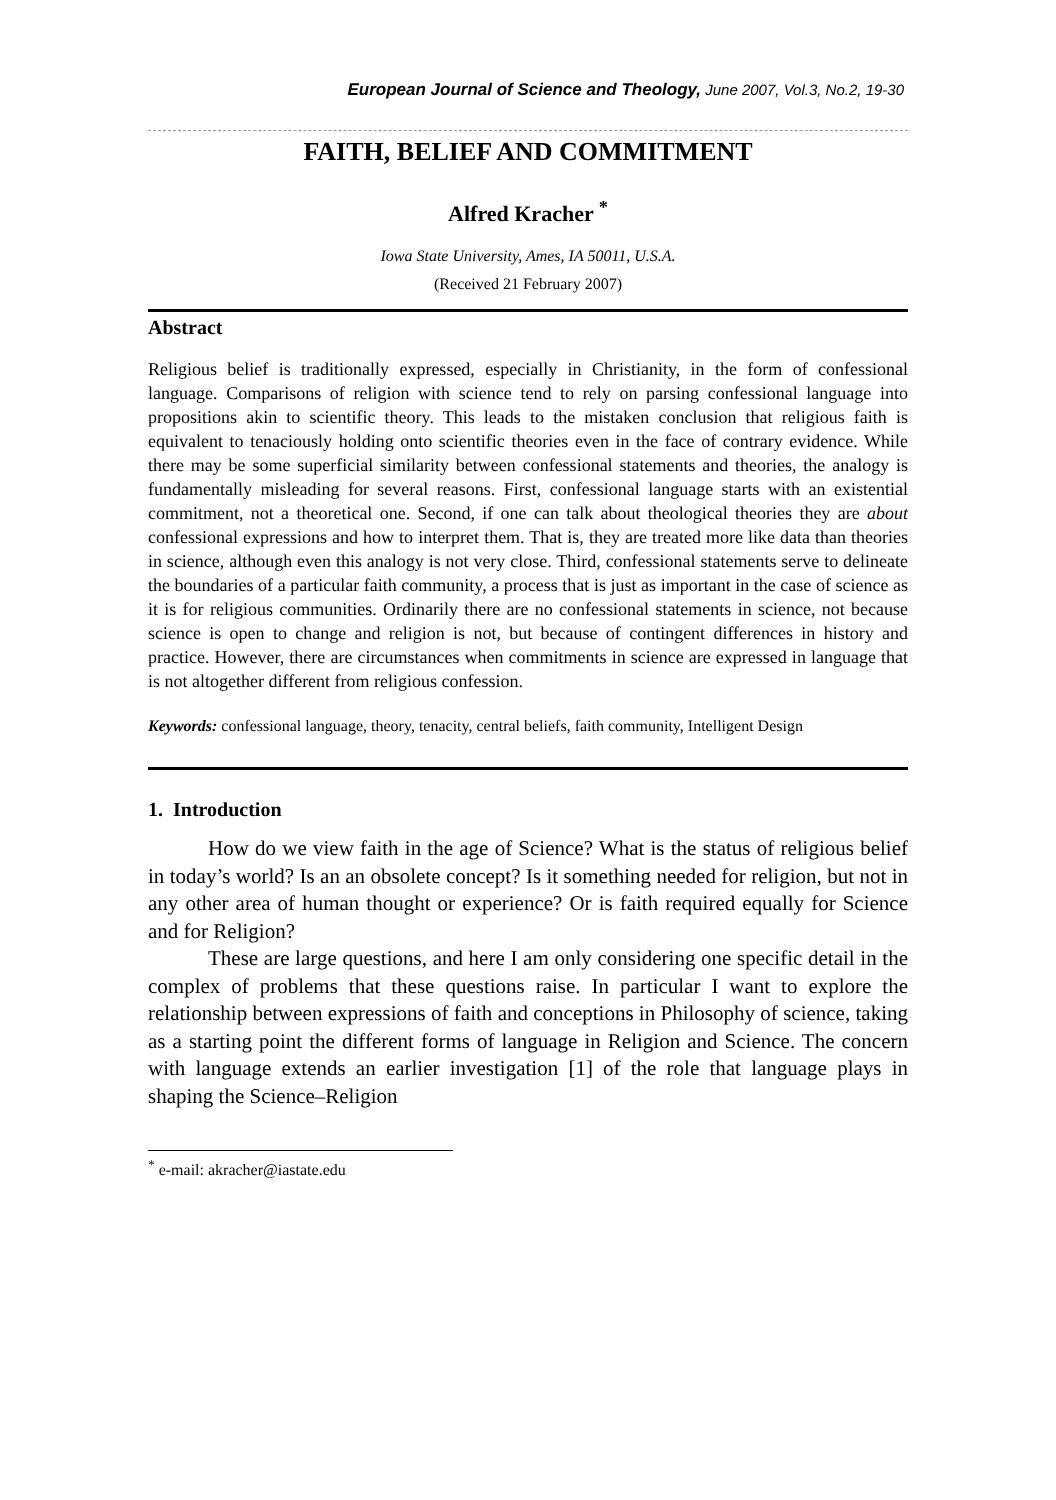European Journal of Science and Theology, June 2007, Vol.3, No.2, 19-30
FAITH, BELIEF AND COMMITMENT
Alfred Kracher <sup>*</sup>
Iowa State University, Ames, IA 50011, U.S.A.
(Received 21 February 2007)
Abstract
Religious belief is traditionally expressed, especially in Christianity, in the form of confessional language. Comparisons of religion with science tend to rely on parsing confessional language into propositions akin to scientific theory. This leads to the mistaken conclusion that religious faith is equivalent to tenaciously holding onto scientific theories even in the face of contrary evidence. While there may be some superficial similarity between confessional statements and theories, the analogy is fundamentally misleading for several reasons. First, confessional language starts with an existential commitment, not a theoretical one. Second, if one can talk about theological theories they are about confessional expressions and how to interpret them. That is, they are treated more like data than theories in science, although even this analogy is not very close. Third, confessional statements serve to delineate the boundaries of a particular faith community, a process that is just as important in the case of science as it is for religious communities. Ordinarily there are no confessional statements in science, not because science is open to change and religion is not, but because of contingent differences in history and practice. However, there are circumstances when commitments in science are expressed in language that is not altogether different from religious confession.
Keywords: confessional language, theory, tenacity, central beliefs, faith community, Intelligent Design
1. Introduction
How do we view faith in the age of Science? What is the status of religious belief in today’s world? Is an an obsolete concept? Is it something needed for religion, but not in any other area of human thought or experience? Or is faith required equally for Science and for Religion?
These are large questions, and here I am only considering one specific detail in the complex of problems that these questions raise. In particular I want to explore the relationship between expressions of faith and conceptions in Philosophy of science, taking as a starting point the different forms of language in Religion and Science. The concern with language extends an earlier investigation [1] of the role that language plays in shaping the Science–Religion
<sup>*</sup> e-mail: akracher@iastate.edu